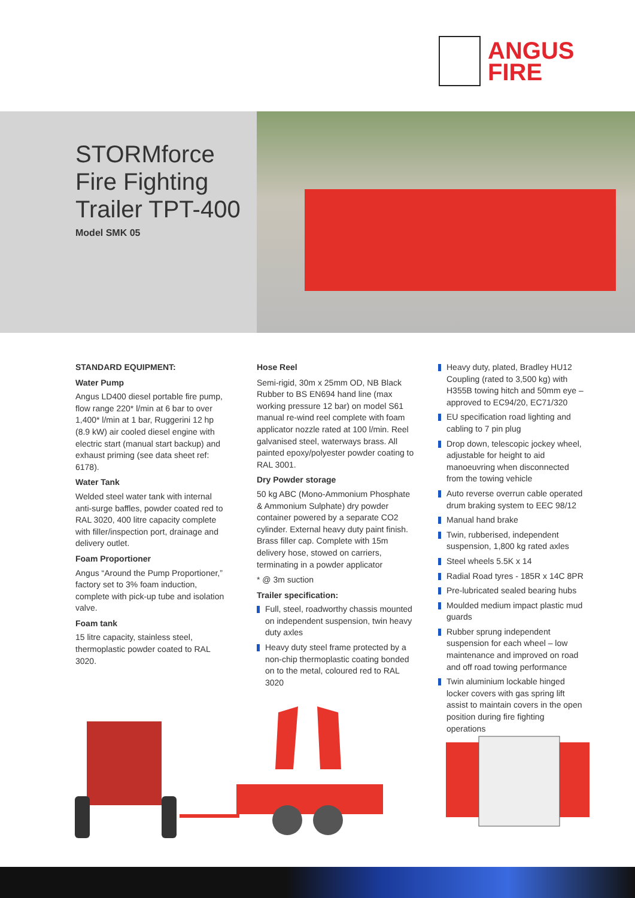ANGUS
FIRE
STORMforce
Fire Fighting
Trailer TPT-400
Model SMK 05
STANDARD EQUIPMENT:
Water Pump
Angus LD400 diesel portable fire pump, flow range 220* l/min at 6 bar to over 1,400* l/min at 1 bar, Ruggerini 12 hp (8.9 kW) air cooled diesel engine with electric start (manual start backup) and exhaust priming (see data sheet ref: 6178).
Water Tank
Welded steel water tank with internal anti-surge baffles, powder coated red to RAL 3020, 400 litre capacity complete with filler/inspection port, drainage and delivery outlet.
Foam Proportioner
Angus “Around the Pump Proportioner,” factory set to 3% foam induction, complete with pick-up tube and isolation valve.
Foam tank
15 litre capacity, stainless steel, thermoplastic powder coated to RAL 3020.
Hose Reel
Semi-rigid, 30m x 25mm OD, NB Black Rubber to BS EN694 hand line (max working pressure 12 bar) on model S61 manual re-wind reel complete with foam applicator nozzle rated at 100 l/min. Reel galvanised steel, waterways brass. All painted epoxy/polyester powder coating to RAL 3001.
Dry Powder storage
50 kg ABC (Mono-Ammonium Phosphate & Ammonium Sulphate) dry powder container powered by a separate CO2 cylinder. External heavy duty paint finish. Brass filler cap. Complete with 15m delivery hose, stowed on carriers, terminating in a powder applicator
* @ 3m suction
Trailer specification:
Full, steel, roadworthy chassis mounted on independent suspension, twin heavy duty axles
Heavy duty steel frame protected by a non-chip thermoplastic coating bonded on to the metal, coloured red to RAL 3020
Heavy duty, plated, Bradley HU12 Coupling (rated to 3,500 kg) with H355B towing hitch and 50mm eye – approved to EC94/20, EC71/320
EU specification road lighting and cabling to 7 pin plug
Drop down, telescopic jockey wheel, adjustable for height to aid manoeuvring when disconnected from the towing vehicle
Auto reverse overrun cable operated drum braking system to EEC 98/12
Manual hand brake
Twin, rubberised, independent suspension, 1,800 kg rated axles
Steel wheels 5.5K x 14
Radial Road tyres - 185R x 14C 8PR
Pre-lubricated sealed bearing hubs
Moulded medium impact plastic mud guards
Rubber sprung independent suspension for each wheel – low maintenance and improved on road and off road towing performance
Twin aluminium lockable hinged locker covers with gas spring lift assist to maintain covers in the open position during fire fighting operations